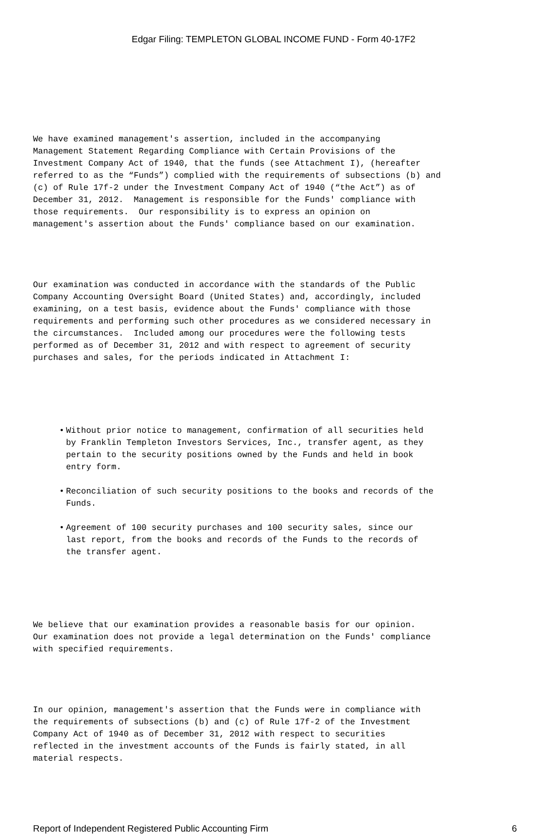Edgar Filing: TEMPLETON GLOBAL INCOME FUND - Form 40-17F2
We have examined management's assertion, included in the accompanying Management Statement Regarding Compliance with Certain Provisions of the Investment Company Act of 1940, that the funds (see Attachment I), (hereafter referred to as the “Funds”) complied with the requirements of subsections (b) and (c) of Rule 17f-2 under the Investment Company Act of 1940 (“the Act”) as of December 31, 2012. Management is responsible for the Funds' compliance with those requirements. Our responsibility is to express an opinion on management's assertion about the Funds' compliance based on our examination.
Our examination was conducted in accordance with the standards of the Public Company Accounting Oversight Board (United States) and, accordingly, included examining, on a test basis, evidence about the Funds' compliance with those requirements and performing such other procedures as we considered necessary in the circumstances. Included among our procedures were the following tests performed as of December 31, 2012 and with respect to agreement of security purchases and sales, for the periods indicated in Attachment I:
• Without prior notice to management, confirmation of all securities held by Franklin Templeton Investors Services, Inc., transfer agent, as they pertain to the security positions owned by the Funds and held in book entry form.
• Reconciliation of such security positions to the books and records of the Funds.
• Agreement of 100 security purchases and 100 security sales, since our last report, from the books and records of the Funds to the records of the transfer agent.
We believe that our examination provides a reasonable basis for our opinion. Our examination does not provide a legal determination on the Funds' compliance with specified requirements.
In our opinion, management's assertion that the Funds were in compliance with the requirements of subsections (b) and (c) of Rule 17f-2 of the Investment Company Act of 1940 as of December 31, 2012 with respect to securities reflected in the investment accounts of the Funds is fairly stated, in all material respects.
Report of Independent Registered Public Accounting Firm 6